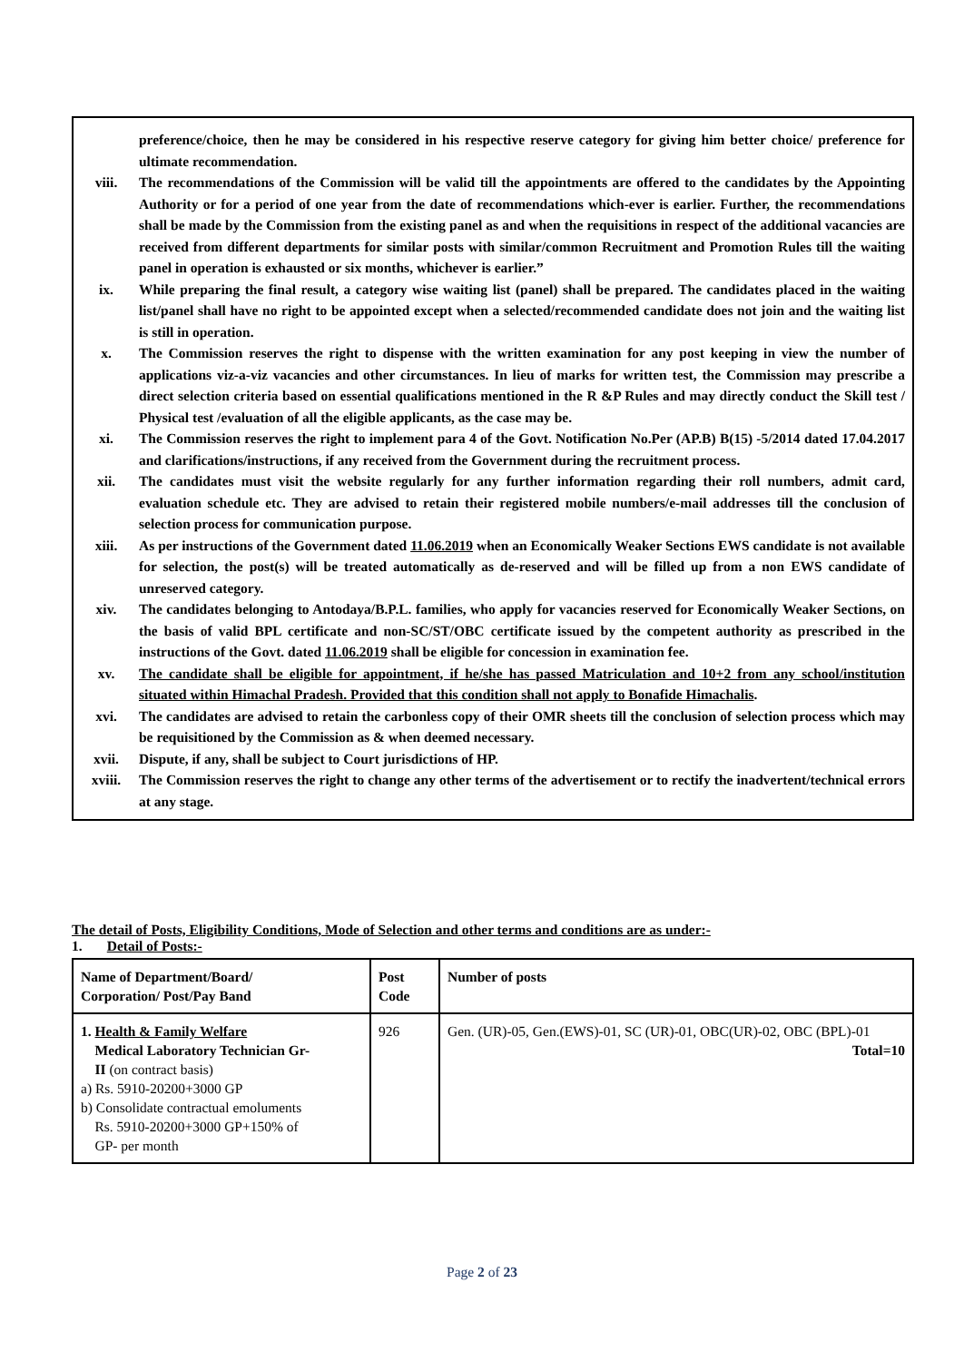preference/choice, then he may be considered in his respective reserve category for giving him better choice/ preference for ultimate recommendation.
viii. The recommendations of the Commission will be valid till the appointments are offered to the candidates by the Appointing Authority or for a period of one year from the date of recommendations which-ever is earlier. Further, the recommendations shall be made by the Commission from the existing panel as and when the requisitions in respect of the additional vacancies are received from different departments for similar posts with similar/common Recruitment and Promotion Rules till the waiting panel in operation is exhausted or six months, whichever is earlier.”
ix. While preparing the final result, a category wise waiting list (panel) shall be prepared. The candidates placed in the waiting list/panel shall have no right to be appointed except when a selected/recommended candidate does not join and the waiting list is still in operation.
x. The Commission reserves the right to dispense with the written examination for any post keeping in view the number of applications viz-a-viz vacancies and other circumstances. In lieu of marks for written test, the Commission may prescribe a direct selection criteria based on essential qualifications mentioned in the R &P Rules and may directly conduct the Skill test / Physical test /evaluation of all the eligible applicants, as the case may be.
xi. The Commission reserves the right to implement para 4 of the Govt. Notification No.Per (AP.B) B(15) -5/2014 dated 17.04.2017 and clarifications/instructions, if any received from the Government during the recruitment process.
xii. The candidates must visit the website regularly for any further information regarding their roll numbers, admit card, evaluation schedule etc. They are advised to retain their registered mobile numbers/e-mail addresses till the conclusion of selection process for communication purpose.
xiii. As per instructions of the Government dated 11.06.2019 when an Economically Weaker Sections EWS candidate is not available for selection, the post(s) will be treated automatically as de-reserved and will be filled up from a non EWS candidate of unreserved category.
xiv. The candidates belonging to Antodaya/B.P.L. families, who apply for vacancies reserved for Economically Weaker Sections, on the basis of valid BPL certificate and non-SC/ST/OBC certificate issued by the competent authority as prescribed in the instructions of the Govt. dated 11.06.2019 shall be eligible for concession in examination fee.
xv. The candidate shall be eligible for appointment, if he/she has passed Matriculation and 10+2 from any school/institution situated within Himachal Pradesh. Provided that this condition shall not apply to Bonafide Himachalis.
xvi. The candidates are advised to retain the carbonless copy of their OMR sheets till the conclusion of selection process which may be requisitioned by the Commission as & when deemed necessary.
xvii. Dispute, if any, shall be subject to Court jurisdictions of HP.
xviii. The Commission reserves the right to change any other terms of the advertisement or to rectify the inadvertent/technical errors at any stage.
The detail of Posts, Eligibility Conditions, Mode of Selection and other terms and conditions are as under:-
1. Detail of Posts:-
| Name of Department/Board/ Corporation/ Post/Pay Band | Post Code | Number of posts |
| 1. Health & Family Welfare Medical Laboratory Technician Gr- II (on contract basis) a) Rs. 5910-20200+3000 GP b) Consolidate contractual emoluments Rs. 5910-20200+3000 GP+150% of GP- per month | 926 | Gen. (UR)-05, Gen.(EWS)-01, SC (UR)-01, OBC(UR)-02, OBC (BPL)-01 Total=10 |
Page 2 of 23